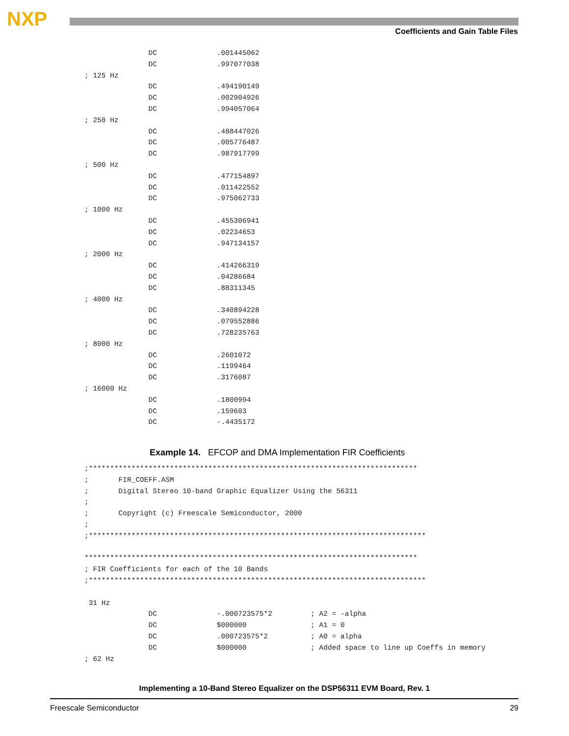NXP
Coefficients and Gain Table Files
               DC              .001445062
               DC              .997077038
; 125 Hz
               DC              .494190149
               DC              .002904926
               DC              .994057064
; 250 Hz
               DC              .488447026
               DC              .005776487
               DC              .987917799
; 500 Hz
               DC              .477154897
               DC              .011422552
               DC              .975062733
; 1000 Hz
               DC              .455306941
               DC              .02234653
               DC              .947134157
; 2000 Hz
               DC              .414266319
               DC              .04286684
               DC              .88311345
; 4000 Hz
               DC              .340894228
               DC              .079552886
               DC              .728235763
; 8000 Hz
               DC              .2601072
               DC              .1199464
               DC              .3176087
; 16000 Hz
               DC              .1800994
               DC              .159603
               DC              -.4435172
Example 14. EFCOP and DMA Implementation FIR Coefficients
;*****************************************************************************
;       FIR_COEFF.ASM
;       Digital Stereo 10-band Graphic Equalizer Using the 56311
;
;       Copyright (c) Freescale Semiconductor, 2000
;
;*******************************************************************************

******************************************************************************
; FIR Coefficients for each of the 10 Bands
;*******************************************************************************

 31 Hz
               DC              -.000723575*2         ; A2 = -alpha
               DC              $000000               ; A1 = 0
               DC              .000723575*2          ; A0 = alpha
               DC              $000000               ; Added space to line up Coeffs in memory
; 62 Hz
Implementing a 10-Band Stereo Equalizer on the DSP56311 EVM Board, Rev. 1
Freescale Semiconductor 29